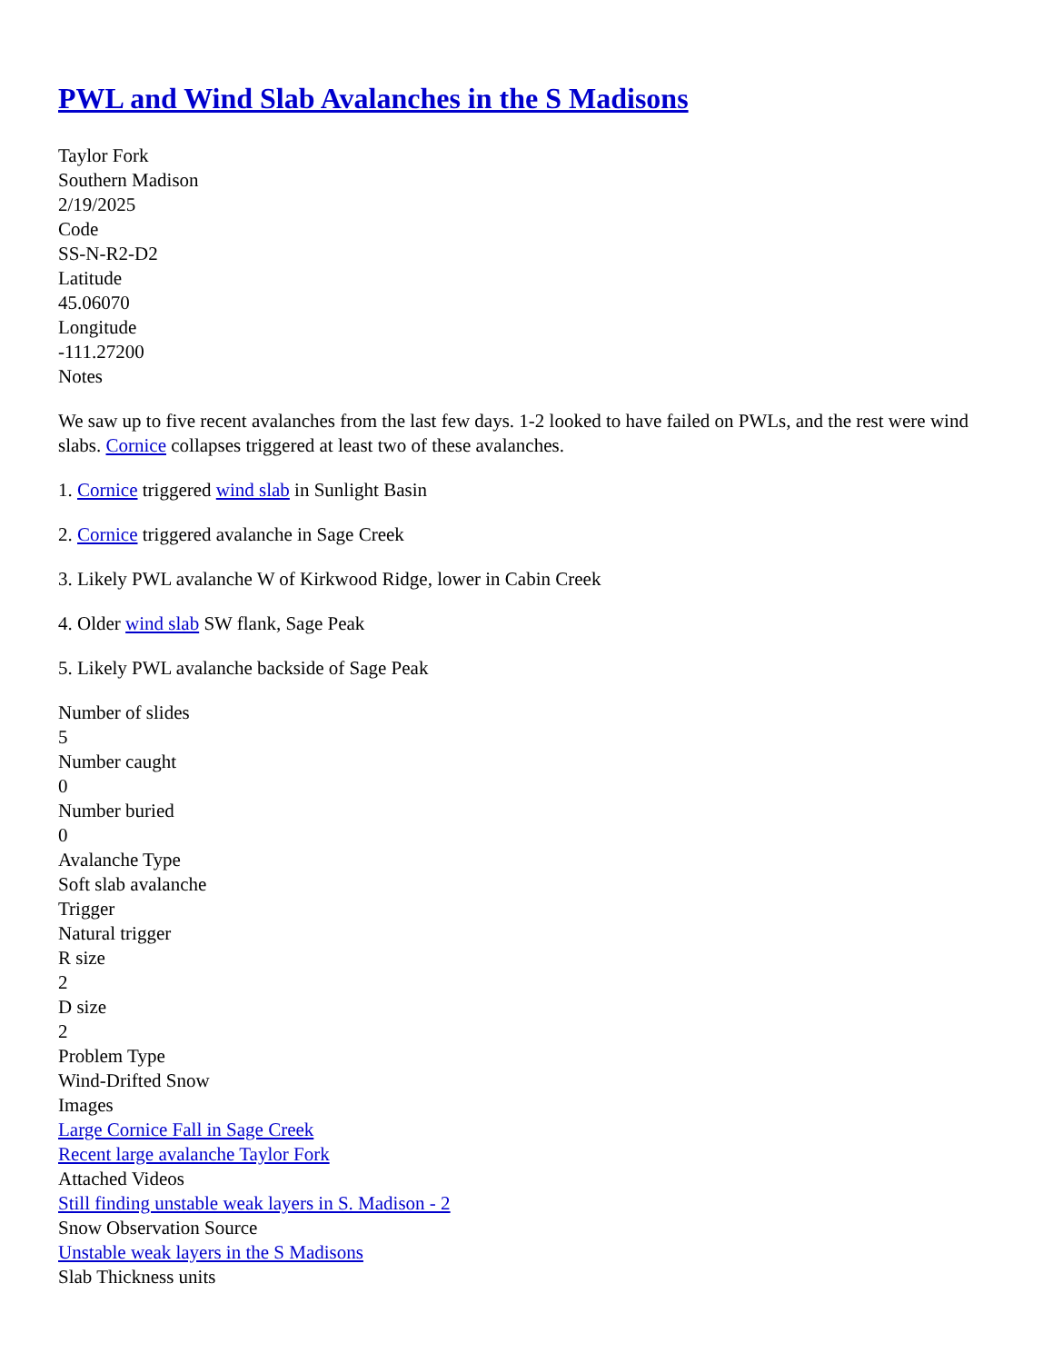PWL and Wind Slab Avalanches in the S Madisons
Taylor Fork
Southern Madison
2/19/2025
Code
SS-N-R2-D2
Latitude
45.06070
Longitude
-111.27200
Notes
We saw up to five recent avalanches from the last few days. 1-2 looked to have failed on PWLs, and the rest were wind slabs. Cornice collapses triggered at least two of these avalanches.
1. Cornice triggered wind slab in Sunlight Basin
2. Cornice triggered avalanche in Sage Creek
3. Likely PWL avalanche W of Kirkwood Ridge, lower in Cabin Creek
4. Older wind slab SW flank, Sage Peak
5. Likely PWL avalanche backside of Sage Peak
Number of slides
5
Number caught
0
Number buried
0
Avalanche Type
Soft slab avalanche
Trigger
Natural trigger
R size
2
D size
2
Problem Type
Wind-Drifted Snow
Images
Large Cornice Fall in Sage Creek
Recent large avalanche Taylor Fork
Attached Videos
Still finding unstable weak layers in S. Madison - 2
Snow Observation Source
Unstable weak layers in the S Madisons
Slab Thickness units